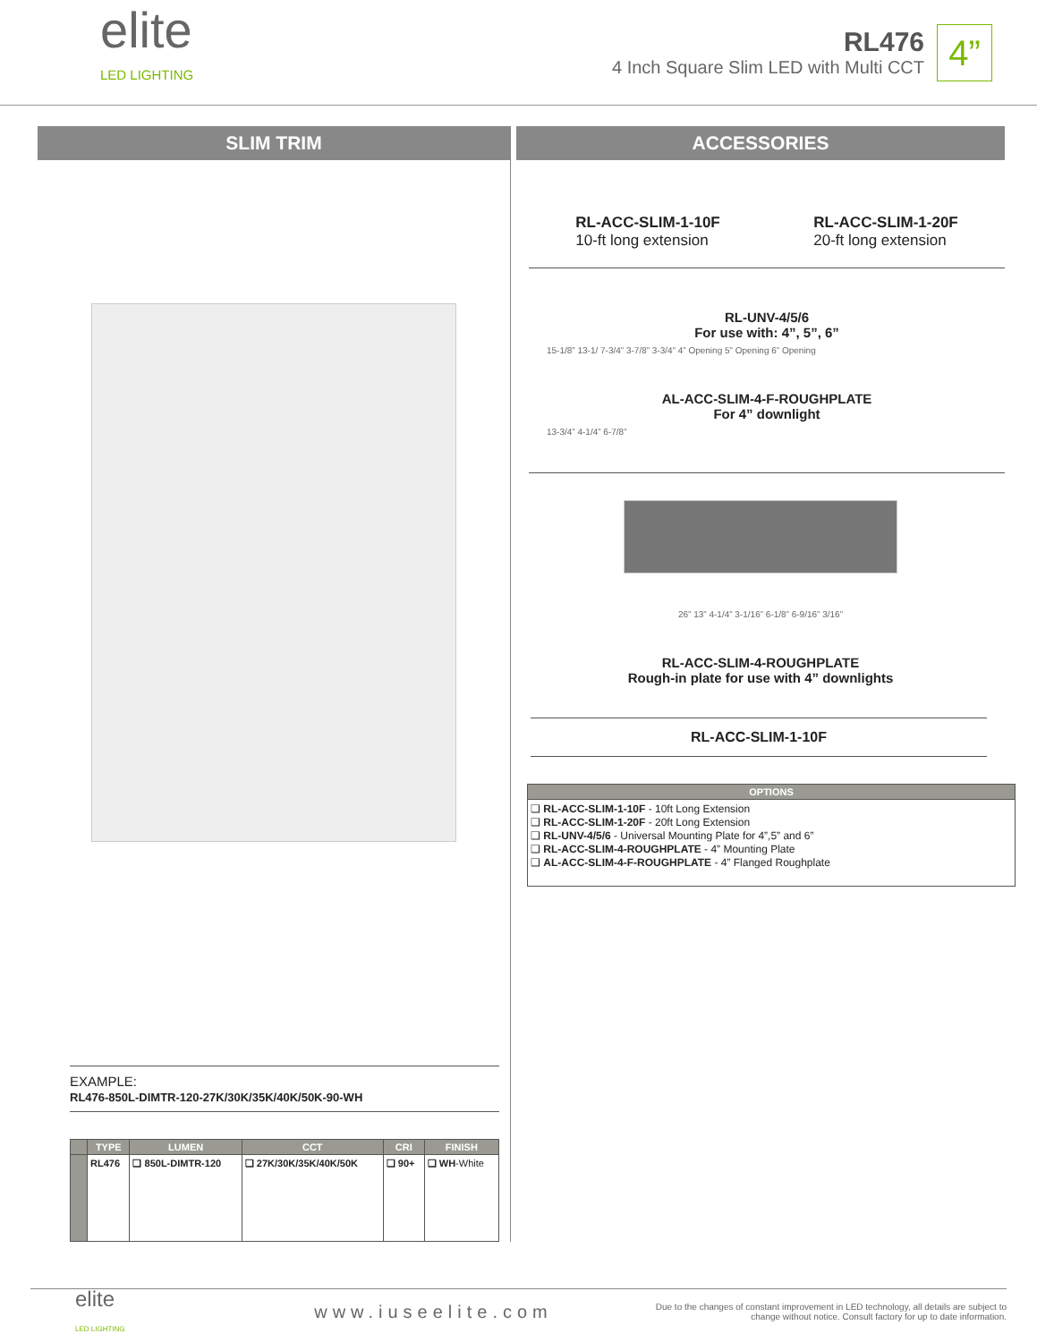elite
LED LIGHTING
RL476
4 Inch Square Slim LED with Multi CCT
4”
SLIM TRIM
EXAMPLE:
RL476-850L-DIMTR-120-27K/30K/35K/40K/50K-90-WH
| | TYPE | LUMEN | CCT | CRI | FINISH |
| --- | --- | --- | --- | --- | --- |
| | RL476 | ❑ 850L-DIMTR-120 | ❑ 27K/30K/35K/40K/50K | ❑ 90+ | ❑ WH -White |
ACCESSORIES
RL-ACC-SLIM-1-10F
10-ft long extension
RL-ACC-SLIM-1-20F
20-ft long extension
RL-UNV-4/5/6
For use with: 4”, 5”, 6”
15-1/8” 13-1/ 7-3/4” 3-7/8” 3-3/4” 4” Opening 5” Opening 6” Opening
AL-ACC-SLIM-4-F-ROUGHPLATE
For 4” downlight
13-3/4” 4-1/4” 6-7/8”
26” 13” 4-1/4” 3-1/16” 6-1/8” 6-9/16” 3/16”
RL-ACC-SLIM-4-ROUGHPLATE
Rough-in plate for use with 4” downlights
RL-ACC-SLIM-1-10F
| OPTIONS |
| --- |
| ❑ RL-ACC-SLIM-1-10F - 10ft Long Extension ❑ RL-ACC-SLIM-1-20F - 20ft Long Extension ❑ RL-UNV-4/5/6 - Universal Mounting Plate for 4”,5” and 6” ❑ RL-ACC-SLIM-4-ROUGHPLATE - 4” Mounting Plate ❑ AL-ACC-SLIM-4-F-ROUGHPLATE - 4” Flanged Roughplate |
elite
LED LIGHTING
www.iuseelite.com
Due to the changes of constant improvement in LED technology, all details are subject to change without notice. Consult factory for up to date information.